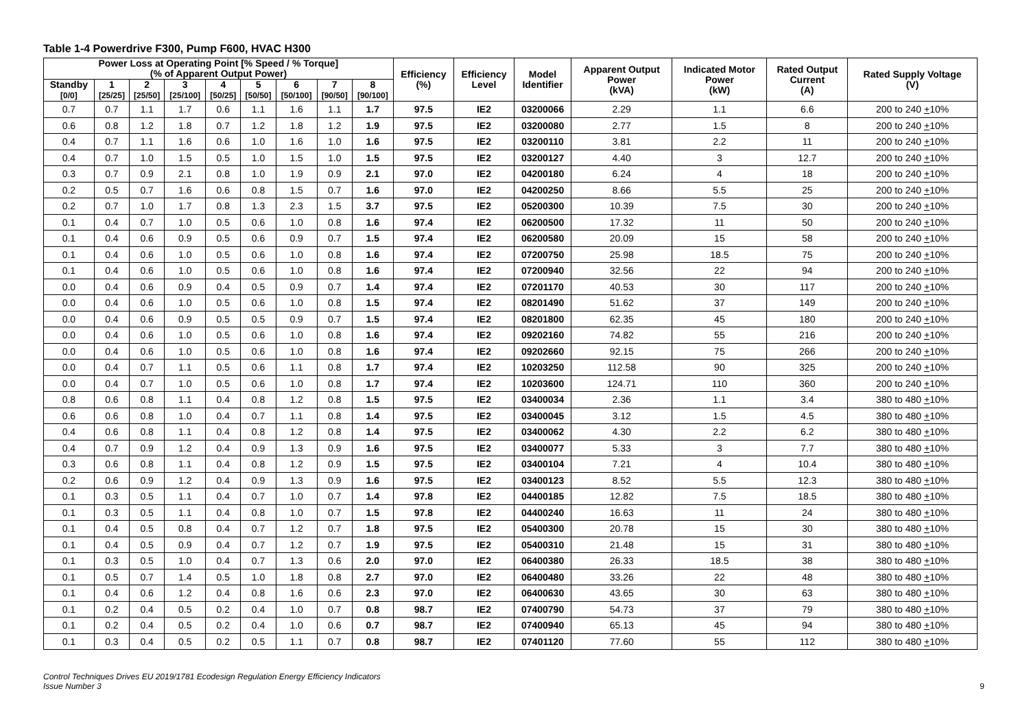Table 1-4 Powerdrive F300, Pump F600, HVAC H300
| Power Loss at Operating Point [% Speed / % Torque] (% of Apparent Output Power) | | | | | | | | | Efficiency (%) | Efficiency Level | Model Identifier | Apparent Output Power (kVA) | Indicated Motor Power (kW) | Rated Output Current (A) | Rated Supply Voltage (V) |
| --- | --- | --- | --- | --- | --- | --- | --- | --- | --- | --- | --- | --- | --- | --- | --- |
| Standby [0/0] | 1 [25/25] | 2 [25/50] | 3 [25/100] | 4 [50/25] | 5 [50/50] | 6 [50/100] | 7 [90/50] | 8 [90/100] | | | | | | | |
| 0.7 | 0.7 | 1.1 | 1.7 | 0.6 | 1.1 | 1.6 | 1.1 | 1.7 | 97.5 | IE2 | 03200066 | 2.29 | 1.1 | 6.6 | 200 to 240 + 10% |
| 0.6 | 0.8 | 1.2 | 1.8 | 0.7 | 1.2 | 1.8 | 1.2 | 1.9 | 97.5 | IE2 | 03200080 | 2.77 | 1.5 | 8 | 200 to 240 + 10% |
| 0.4 | 0.7 | 1.1 | 1.6 | 0.6 | 1.0 | 1.6 | 1.0 | 1.6 | 97.5 | IE2 | 03200110 | 3.81 | 2.2 | 11 | 200 to 240 + 10% |
| 0.4 | 0.7 | 1.0 | 1.5 | 0.5 | 1.0 | 1.5 | 1.0 | 1.5 | 97.5 | IE2 | 03200127 | 4.40 | 3 | 12.7 | 200 to 240 + 10% |
| 0.3 | 0.7 | 0.9 | 2.1 | 0.8 | 1.0 | 1.9 | 0.9 | 2.1 | 97.0 | IE2 | 04200180 | 6.24 | 4 | 18 | 200 to 240 + 10% |
| 0.2 | 0.5 | 0.7 | 1.6 | 0.6 | 0.8 | 1.5 | 0.7 | 1.6 | 97.0 | IE2 | 04200250 | 8.66 | 5.5 | 25 | 200 to 240 + 10% |
| 0.2 | 0.7 | 1.0 | 1.7 | 0.8 | 1.3 | 2.3 | 1.5 | 3.7 | 97.5 | IE2 | 05200300 | 10.39 | 7.5 | 30 | 200 to 240 + 10% |
| 0.1 | 0.4 | 0.7 | 1.0 | 0.5 | 0.6 | 1.0 | 0.8 | 1.6 | 97.4 | IE2 | 06200500 | 17.32 | 11 | 50 | 200 to 240 + 10% |
| 0.1 | 0.4 | 0.6 | 0.9 | 0.5 | 0.6 | 0.9 | 0.7 | 1.5 | 97.4 | IE2 | 06200580 | 20.09 | 15 | 58 | 200 to 240 + 10% |
| 0.1 | 0.4 | 0.6 | 1.0 | 0.5 | 0.6 | 1.0 | 0.8 | 1.6 | 97.4 | IE2 | 07200750 | 25.98 | 18.5 | 75 | 200 to 240 + 10% |
| 0.1 | 0.4 | 0.6 | 1.0 | 0.5 | 0.6 | 1.0 | 0.8 | 1.6 | 97.4 | IE2 | 07200940 | 32.56 | 22 | 94 | 200 to 240 + 10% |
| 0.0 | 0.4 | 0.6 | 0.9 | 0.4 | 0.5 | 0.9 | 0.7 | 1.4 | 97.4 | IE2 | 07201170 | 40.53 | 30 | 117 | 200 to 240 + 10% |
| 0.0 | 0.4 | 0.6 | 1.0 | 0.5 | 0.6 | 1.0 | 0.8 | 1.5 | 97.4 | IE2 | 08201490 | 51.62 | 37 | 149 | 200 to 240 + 10% |
| 0.0 | 0.4 | 0.6 | 0.9 | 0.5 | 0.5 | 0.9 | 0.7 | 1.5 | 97.4 | IE2 | 08201800 | 62.35 | 45 | 180 | 200 to 240 + 10% |
| 0.0 | 0.4 | 0.6 | 1.0 | 0.5 | 0.6 | 1.0 | 0.8 | 1.6 | 97.4 | IE2 | 09202160 | 74.82 | 55 | 216 | 200 to 240 + 10% |
| 0.0 | 0.4 | 0.6 | 1.0 | 0.5 | 0.6 | 1.0 | 0.8 | 1.6 | 97.4 | IE2 | 09202660 | 92.15 | 75 | 266 | 200 to 240 + 10% |
| 0.0 | 0.4 | 0.7 | 1.1 | 0.5 | 0.6 | 1.1 | 0.8 | 1.7 | 97.4 | IE2 | 10203250 | 112.58 | 90 | 325 | 200 to 240 + 10% |
| 0.0 | 0.4 | 0.7 | 1.0 | 0.5 | 0.6 | 1.0 | 0.8 | 1.7 | 97.4 | IE2 | 10203600 | 124.71 | 110 | 360 | 200 to 240 + 10% |
| 0.8 | 0.6 | 0.8 | 1.1 | 0.4 | 0.8 | 1.2 | 0.8 | 1.5 | 97.5 | IE2 | 03400034 | 2.36 | 1.1 | 3.4 | 380 to 480 + 10% |
| 0.6 | 0.6 | 0.8 | 1.0 | 0.4 | 0.7 | 1.1 | 0.8 | 1.4 | 97.5 | IE2 | 03400045 | 3.12 | 1.5 | 4.5 | 380 to 480 + 10% |
| 0.4 | 0.6 | 0.8 | 1.1 | 0.4 | 0.8 | 1.2 | 0.8 | 1.4 | 97.5 | IE2 | 03400062 | 4.30 | 2.2 | 6.2 | 380 to 480 + 10% |
| 0.4 | 0.7 | 0.9 | 1.2 | 0.4 | 0.9 | 1.3 | 0.9 | 1.6 | 97.5 | IE2 | 03400077 | 5.33 | 3 | 7.7 | 380 to 480 + 10% |
| 0.3 | 0.6 | 0.8 | 1.1 | 0.4 | 0.8 | 1.2 | 0.9 | 1.5 | 97.5 | IE2 | 03400104 | 7.21 | 4 | 10.4 | 380 to 480 + 10% |
| 0.2 | 0.6 | 0.9 | 1.2 | 0.4 | 0.9 | 1.3 | 0.9 | 1.6 | 97.5 | IE2 | 03400123 | 8.52 | 5.5 | 12.3 | 380 to 480 + 10% |
| 0.1 | 0.3 | 0.5 | 1.1 | 0.4 | 0.7 | 1.0 | 0.7 | 1.4 | 97.8 | IE2 | 04400185 | 12.82 | 7.5 | 18.5 | 380 to 480 + 10% |
| 0.1 | 0.3 | 0.5 | 1.1 | 0.4 | 0.8 | 1.0 | 0.7 | 1.5 | 97.8 | IE2 | 04400240 | 16.63 | 11 | 24 | 380 to 480 + 10% |
| 0.1 | 0.4 | 0.5 | 0.8 | 0.4 | 0.7 | 1.2 | 0.7 | 1.8 | 97.5 | IE2 | 05400300 | 20.78 | 15 | 30 | 380 to 480 + 10% |
| 0.1 | 0.4 | 0.5 | 0.9 | 0.4 | 0.7 | 1.2 | 0.7 | 1.9 | 97.5 | IE2 | 05400310 | 21.48 | 15 | 31 | 380 to 480 + 10% |
| 0.1 | 0.3 | 0.5 | 1.0 | 0.4 | 0.7 | 1.3 | 0.6 | 2.0 | 97.0 | IE2 | 06400380 | 26.33 | 18.5 | 38 | 380 to 480 + 10% |
| 0.1 | 0.5 | 0.7 | 1.4 | 0.5 | 1.0 | 1.8 | 0.8 | 2.7 | 97.0 | IE2 | 06400480 | 33.26 | 22 | 48 | 380 to 480 + 10% |
| 0.1 | 0.4 | 0.6 | 1.2 | 0.4 | 0.8 | 1.6 | 0.6 | 2.3 | 97.0 | IE2 | 06400630 | 43.65 | 30 | 63 | 380 to 480 + 10% |
| 0.1 | 0.2 | 0.4 | 0.5 | 0.2 | 0.4 | 1.0 | 0.7 | 0.8 | 98.7 | IE2 | 07400790 | 54.73 | 37 | 79 | 380 to 480 + 10% |
| 0.1 | 0.2 | 0.4 | 0.5 | 0.2 | 0.4 | 1.0 | 0.6 | 0.7 | 98.7 | IE2 | 07400940 | 65.13 | 45 | 94 | 380 to 480 + 10% |
| 0.1 | 0.3 | 0.4 | 0.5 | 0.2 | 0.5 | 1.1 | 0.7 | 0.8 | 98.7 | IE2 | 07401120 | 77.60 | 55 | 112 | 380 to 480 + 10% |
Control Techniques Drives EU 2019/1781 Ecodesign Regulation Energy Efficiency Indicators
Issue Number 3
9